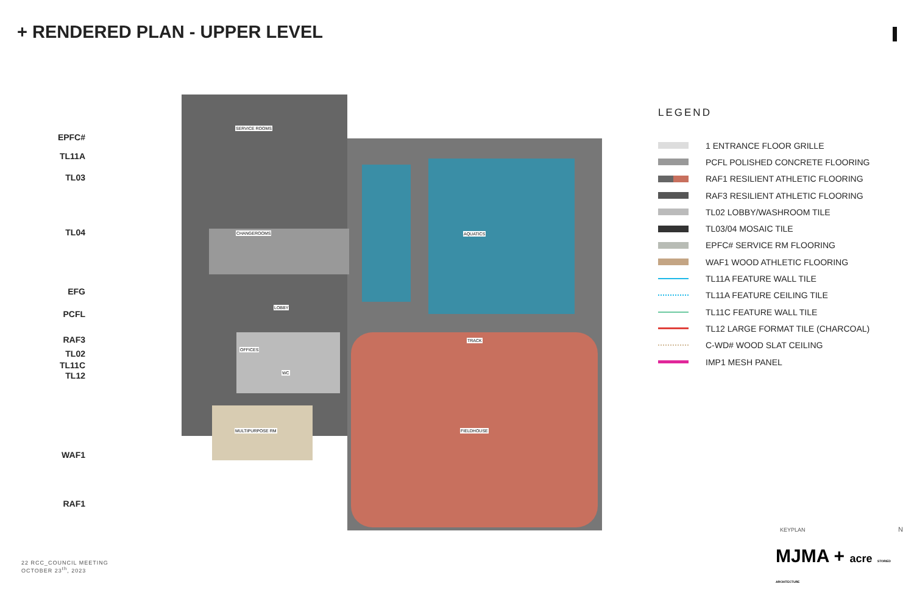+ RENDERED PLAN - UPPER LEVEL
EPFC#
TL11A
TL03
TL04
EFG
PCFL
RAF3
TL02
TL11C
TL12
WAF1
RAF1
SERVICE ROOMS
CHANGEROOMS AQUATICS
LOBBY
TRACK
OFFICES
WC
MULTIPURPOSE RM FIELDHOUSE
LEGEND
1 ENTRANCE FLOOR GRILLE
PCFL POLISHED CONCRETE FLOORING
RAF1 RESILIENT ATHLETIC FLOORING
RAF3 RESILIENT ATHLETIC FLOORING
TL02 LOBBY/WASHROOM TILE
TL03/04 MOSAIC TILE
EPFC# SERVICE RM FLOORING
WAF1 WOOD ATHLETIC FLOORING
TL11A FEATURE WALL TILE
TL11A FEATURE CEILING TILE
TL11C FEATURE WALL TILE
TL12 LARGE FORMAT TILE (CHARCOAL)
C-WD# WOOD SLAT CEILING
IMP1 MESH PANEL
KEYPLAN N
22 RCC_COUNCIL MEETING
OCTOBER 23<sup>th</sup>, 2023
MJMA + acre STORIED ARCHITECTURE